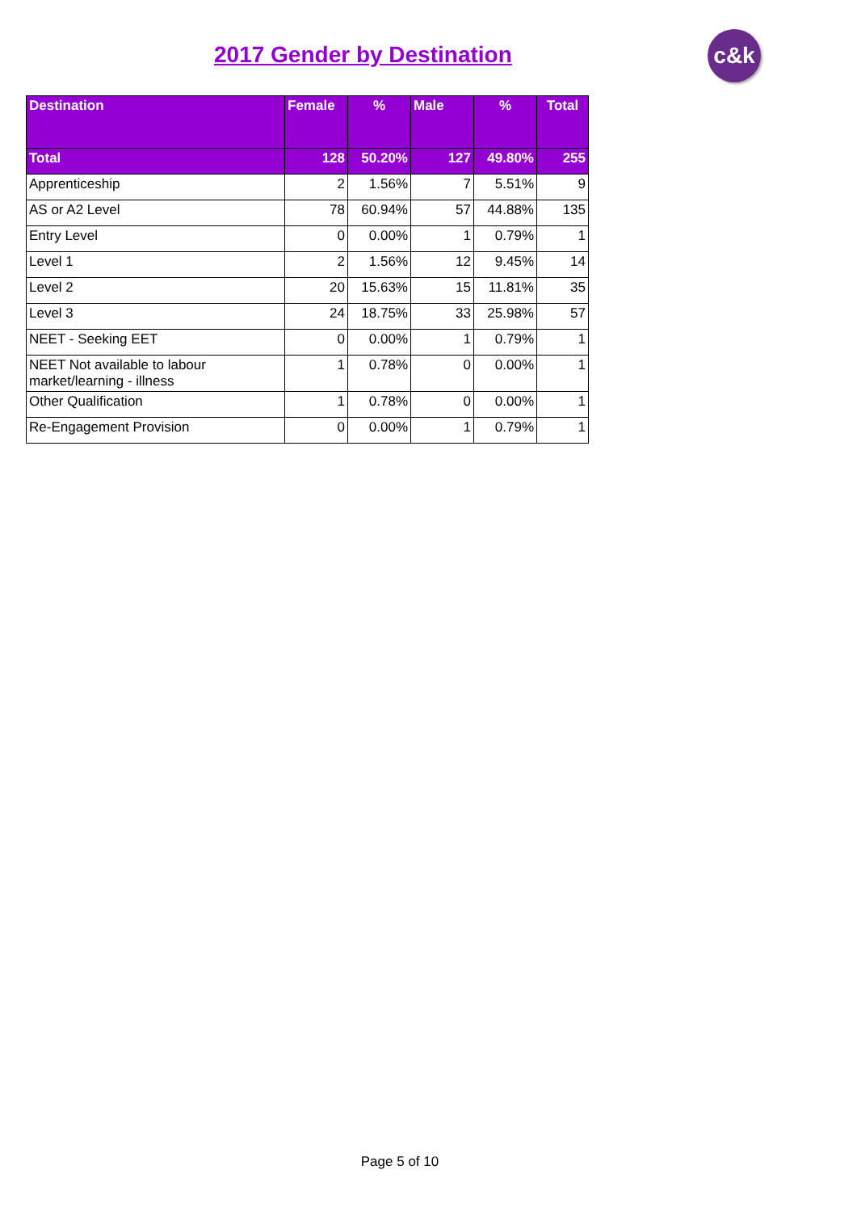2017 Gender by Destination c&k
| Destination | Female | % | Male | % | Total |
| --- | --- | --- | --- | --- | --- |
| Total | 128 | 50.20% | 127 | 49.80% | 255 |
| Apprenticeship | 2 | 1.56% | 7 | 5.51% | 9 |
| AS or A2 Level | 78 | 60.94% | 57 | 44.88% | 135 |
| Entry Level | 0 | 0.00% | 1 | 0.79% | 1 |
| Level 1 | 2 | 1.56% | 12 | 9.45% | 14 |
| Level 2 | 20 | 15.63% | 15 | 11.81% | 35 |
| Level 3 | 24 | 18.75% | 33 | 25.98% | 57 |
| NEET - Seeking EET | 0 | 0.00% | 1 | 0.79% | 1 |
| NEET Not available to labour market/learning - illness | 1 | 0.78% | 0 | 0.00% | 1 |
| Other Qualification | 1 | 0.78% | 0 | 0.00% | 1 |
| Re-Engagement Provision | 0 | 0.00% | 1 | 0.79% | 1 |
Page 5 of 10